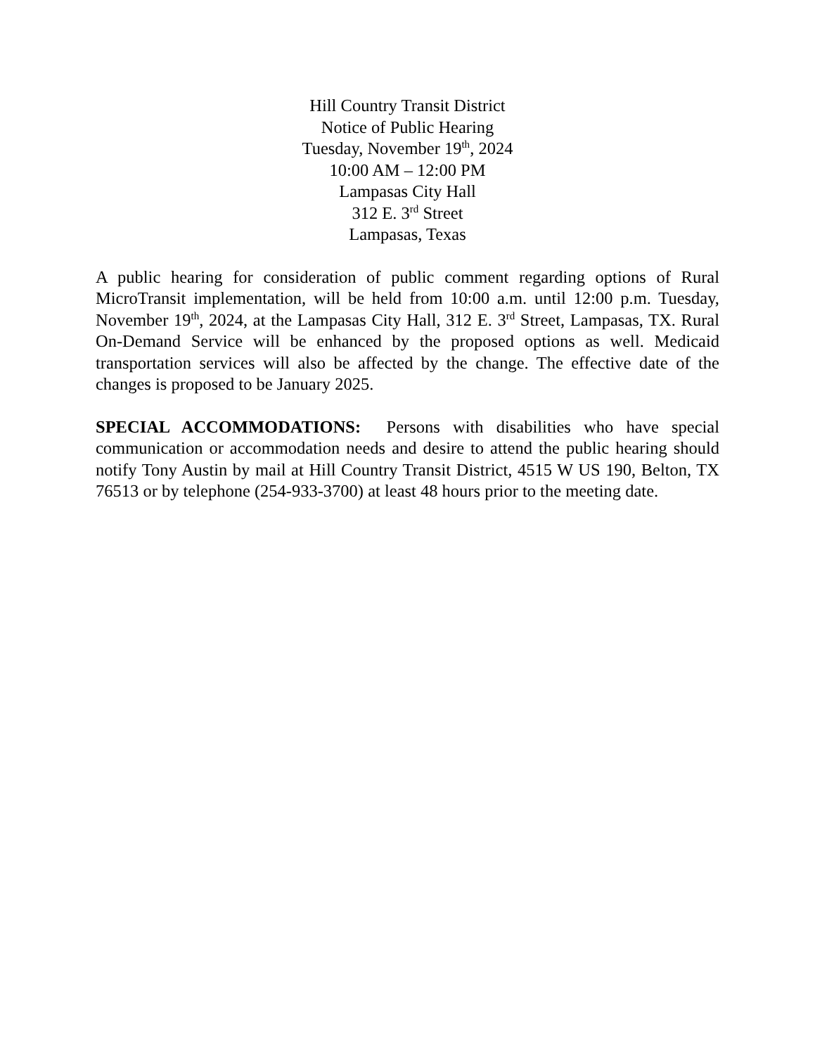Hill Country Transit District
Notice of Public Hearing
Tuesday, November 19<sup>th</sup>, 2024
10:00 AM – 12:00 PM
Lampasas City Hall
312 E. 3<sup>rd</sup> Street
Lampasas, Texas
A public hearing for consideration of public comment regarding options of Rural MicroTransit implementation, will be held from 10:00 a.m. until 12:00 p.m. Tuesday, November 19<sup>th</sup>, 2024, at the Lampasas City Hall, 312 E. 3<sup>rd</sup> Street, Lampasas, TX. Rural On-Demand Service will be enhanced by the proposed options as well. Medicaid transportation services will also be affected by the change. The effective date of the changes is proposed to be January 2025.
SPECIAL ACCOMMODATIONS: Persons with disabilities who have special communication or accommodation needs and desire to attend the public hearing should notify Tony Austin by mail at Hill Country Transit District, 4515 W US 190, Belton, TX 76513 or by telephone (254-933-3700) at least 48 hours prior to the meeting date.